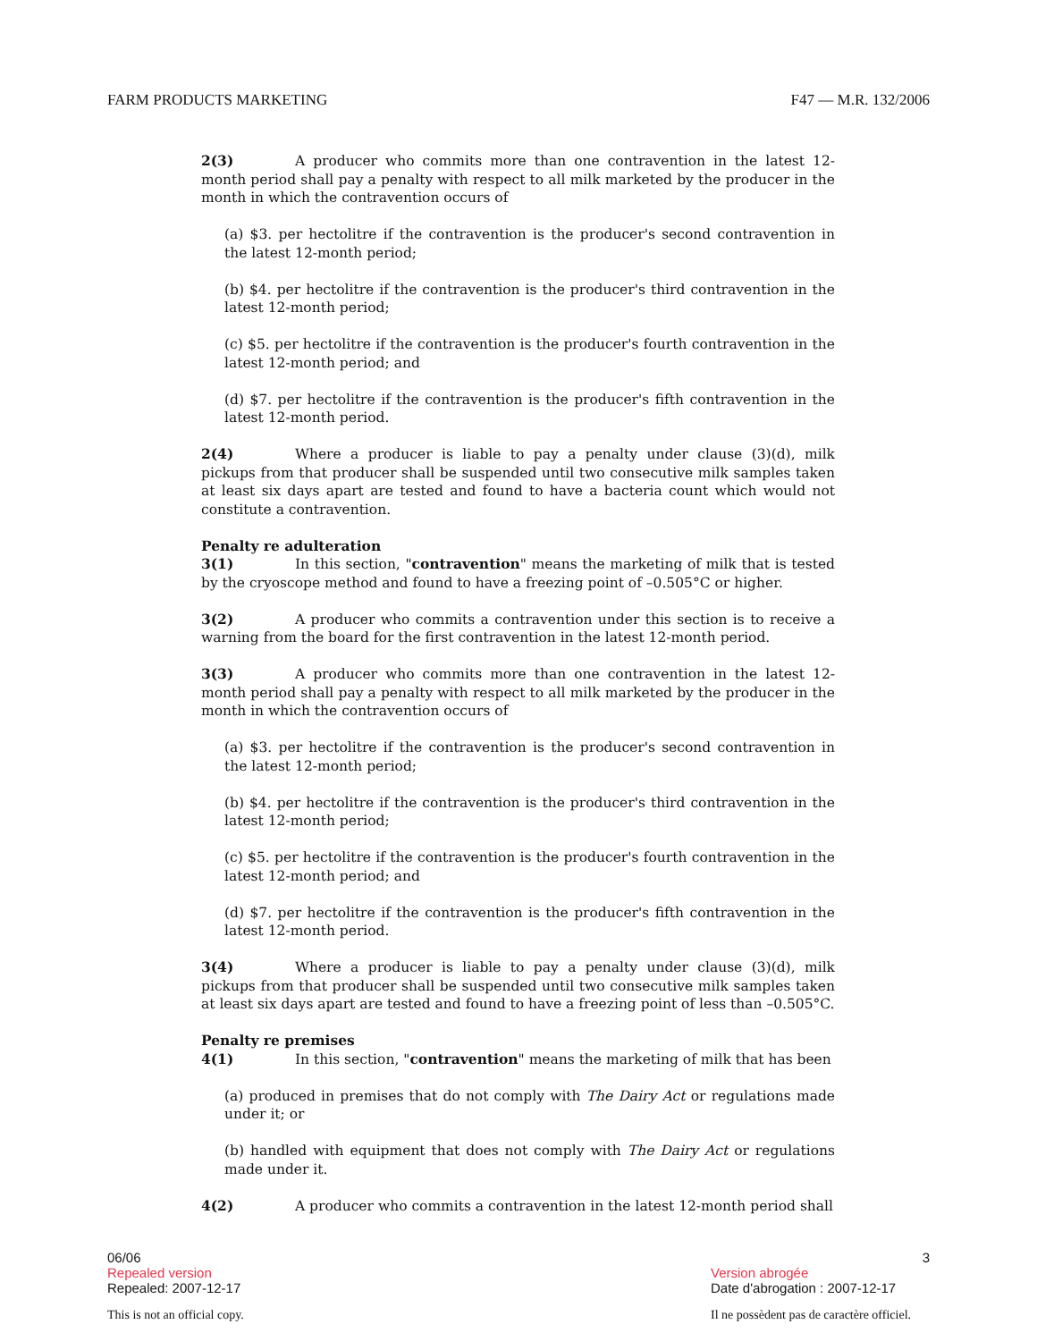FARM PRODUCTS MARKETING F47 — M.R. 132/2006
2(3) A producer who commits more than one contravention in the latest 12-month period shall pay a penalty with respect to all milk marketed by the producer in the month in which the contravention occurs of
(a) $3. per hectolitre if the contravention is the producer's second contravention in the latest 12-month period;
(b) $4. per hectolitre if the contravention is the producer's third contravention in the latest 12-month period;
(c) $5. per hectolitre if the contravention is the producer's fourth contravention in the latest 12-month period; and
(d) $7. per hectolitre if the contravention is the producer's fifth contravention in the latest 12-month period.
2(4) Where a producer is liable to pay a penalty under clause (3)(d), milk pickups from that producer shall be suspended until two consecutive milk samples taken at least six days apart are tested and found to have a bacteria count which would not constitute a contravention.
Penalty re adulteration
3(1) In this section, "contravention" means the marketing of milk that is tested by the cryoscope method and found to have a freezing point of –0.505°C or higher.
3(2) A producer who commits a contravention under this section is to receive a warning from the board for the first contravention in the latest 12-month period.
3(3) A producer who commits more than one contravention in the latest 12-month period shall pay a penalty with respect to all milk marketed by the producer in the month in which the contravention occurs of
(a) $3. per hectolitre if the contravention is the producer's second contravention in the latest 12-month period;
(b) $4. per hectolitre if the contravention is the producer's third contravention in the latest 12-month period;
(c) $5. per hectolitre if the contravention is the producer's fourth contravention in the latest 12-month period; and
(d) $7. per hectolitre if the contravention is the producer's fifth contravention in the latest 12-month period.
3(4) Where a producer is liable to pay a penalty under clause (3)(d), milk pickups from that producer shall be suspended until two consecutive milk samples taken at least six days apart are tested and found to have a freezing point of less than –0.505°C.
Penalty re premises
4(1) In this section, "contravention" means the marketing of milk that has been
(a) produced in premises that do not comply with The Dairy Act or regulations made under it; or
(b) handled with equipment that does not comply with The Dairy Act or regulations made under it.
4(2) A producer who commits a contravention in the latest 12-month period shall
06/06 3
Repealed version
Repealed: 2007-12-17 Version abrogée
Date d'abrogation : 2007-12-17
This is not an official copy. Il ne possèdent pas de caractère officiel.